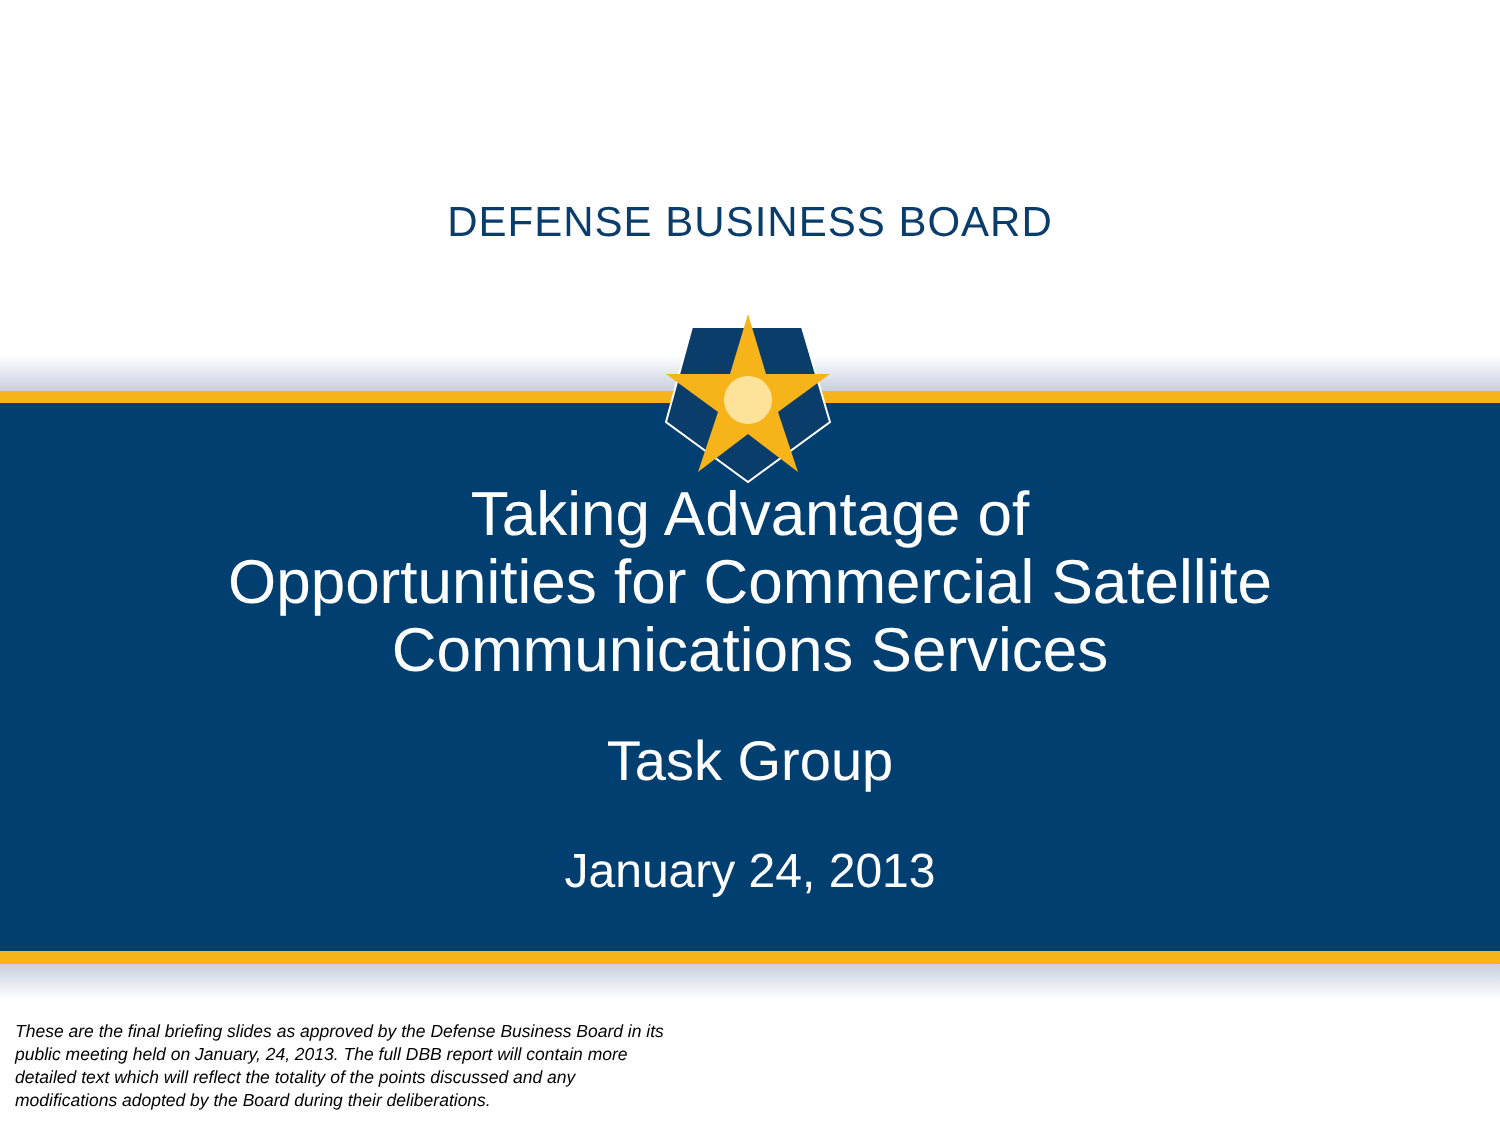DEFENSE BUSINESS BOARD
Taking Advantage of
Opportunities for Commercial Satellite
Communications Services
Task Group
January 24, 2013
These are the final briefing slides as approved by the Defense Business Board in its public meeting held on January, 24, 2013. The full DBB report will contain more detailed text which will reflect the totality of the points discussed and any modifications adopted by the Board during their deliberations.